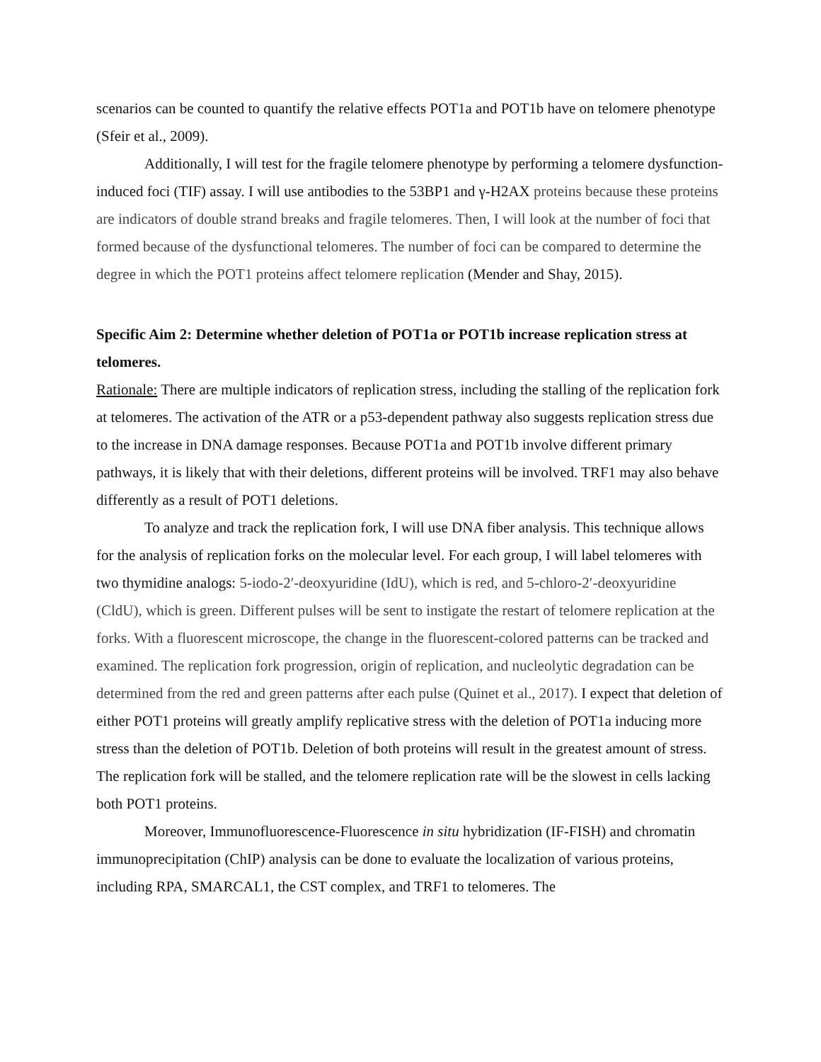scenarios can be counted to quantify the relative effects POT1a and POT1b have on telomere phenotype (Sfeir et al., 2009).
Additionally, I will test for the fragile telomere phenotype by performing a telomere dysfunction-induced foci (TIF) assay. I will use antibodies to the 53BP1 and γ-H2AX proteins because these proteins are indicators of double strand breaks and fragile telomeres. Then, I will look at the number of foci that formed because of the dysfunctional telomeres. The number of foci can be compared to determine the degree in which the POT1 proteins affect telomere replication (Mender and Shay, 2015).
Specific Aim 2: Determine whether deletion of POT1a or POT1b increase replication stress at telomeres.
Rationale: There are multiple indicators of replication stress, including the stalling of the replication fork at telomeres. The activation of the ATR or a p53-dependent pathway also suggests replication stress due to the increase in DNA damage responses. Because POT1a and POT1b involve different primary pathways, it is likely that with their deletions, different proteins will be involved. TRF1 may also behave differently as a result of POT1 deletions.
To analyze and track the replication fork, I will use DNA fiber analysis. This technique allows for the analysis of replication forks on the molecular level. For each group, I will label telomeres with two thymidine analogs: 5-iodo-2′-deoxyuridine (IdU), which is red, and 5-chloro-2′-deoxyuridine (CldU), which is green. Different pulses will be sent to instigate the restart of telomere replication at the forks. With a fluorescent microscope, the change in the fluorescent-colored patterns can be tracked and examined. The replication fork progression, origin of replication, and nucleolytic degradation can be determined from the red and green patterns after each pulse (Quinet et al., 2017). I expect that deletion of either POT1 proteins will greatly amplify replicative stress with the deletion of POT1a inducing more stress than the deletion of POT1b. Deletion of both proteins will result in the greatest amount of stress. The replication fork will be stalled, and the telomere replication rate will be the slowest in cells lacking both POT1 proteins.
Moreover, Immunofluorescence-Fluorescence in situ hybridization (IF-FISH) and chromatin immunoprecipitation (ChIP) analysis can be done to evaluate the localization of various proteins, including RPA, SMARCAL1, the CST complex, and TRF1 to telomeres. The